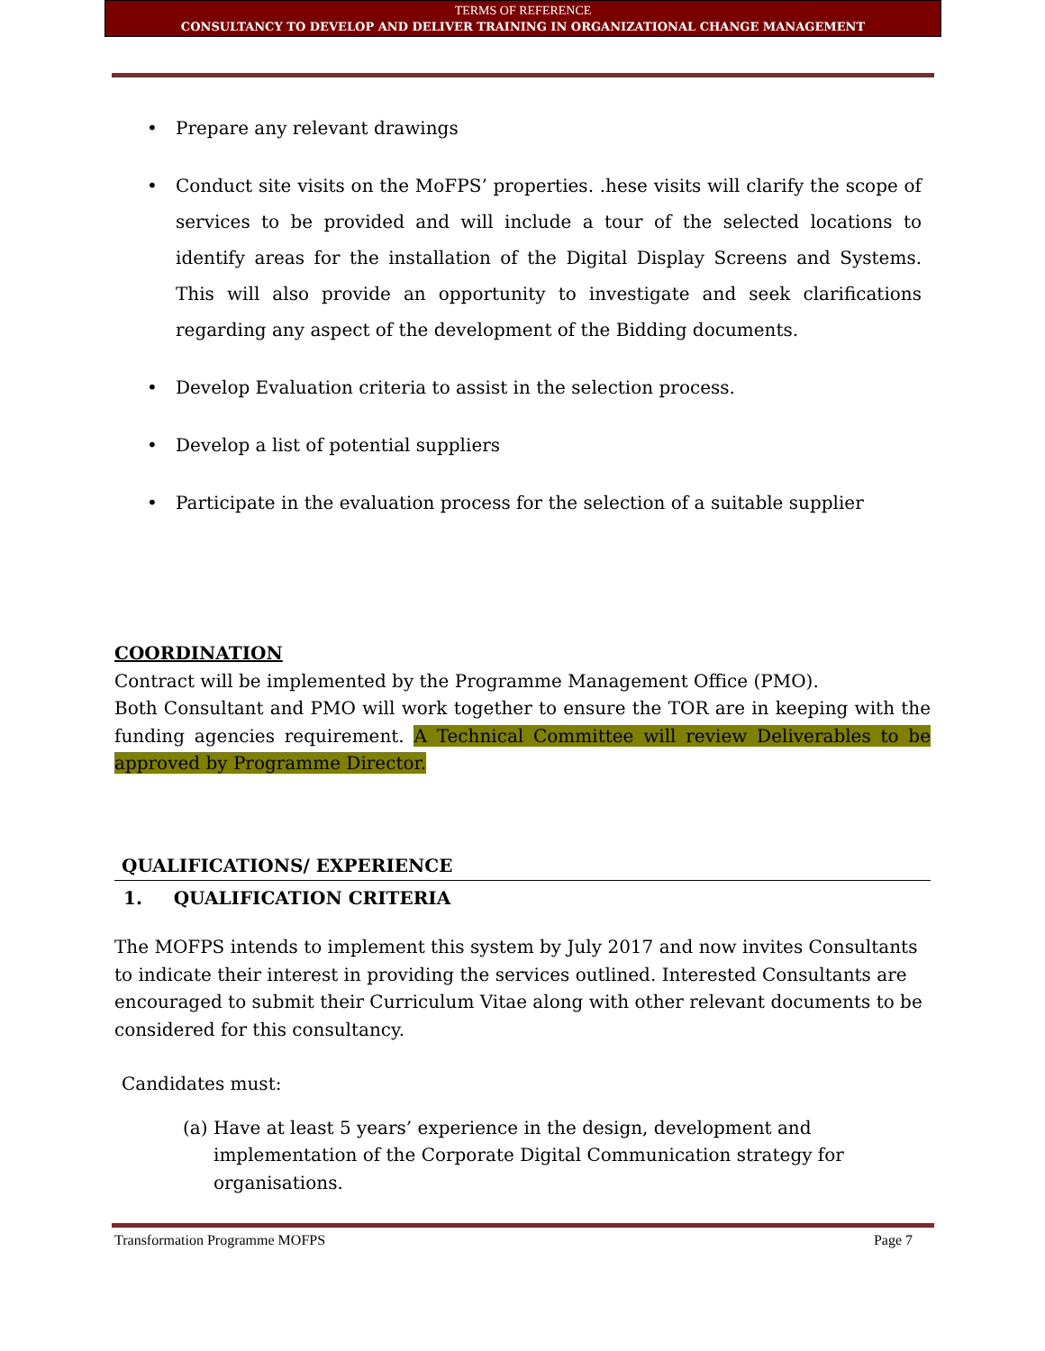TERMS OF REFERENCE
CONSULTANCY TO DEVELOP AND DELIVER TRAINING IN ORGANIZATIONAL CHANGE MANAGEMENT
• Prepare any relevant drawings
• Conduct site visits on the MoFPS’ properties. .hese visits will clarify the scope of services to be provided and will include a tour of the selected locations to identify areas for the installation of the Digital Display Screens and Systems. This will also provide an opportunity to investigate and seek clarifications regarding any aspect of the development of the Bidding documents.
• Develop Evaluation criteria to assist in the selection process.
• Develop a list of potential suppliers
• Participate in the evaluation process for the selection of a suitable supplier
COORDINATION
Contract will be implemented by the Programme Management Office (PMO).
Both Consultant and PMO will work together to ensure the TOR are in keeping with the funding agencies requirement. A Technical Committee will review Deliverables to be approved by Programme Director.
QUALIFICATIONS/ EXPERIENCE
1. QUALIFICATION CRITERIA
The MOFPS intends to implement this system by July 2017 and now invites Consultants to indicate their interest in providing the services outlined. Interested Consultants are encouraged to submit their Curriculum Vitae along with other relevant documents to be considered for this consultancy.
Candidates must:
(a) Have at least 5 years’ experience in the design, development and implementation of the Corporate Digital Communication strategy for organisations.
Transformation Programme MOFPS Page 7